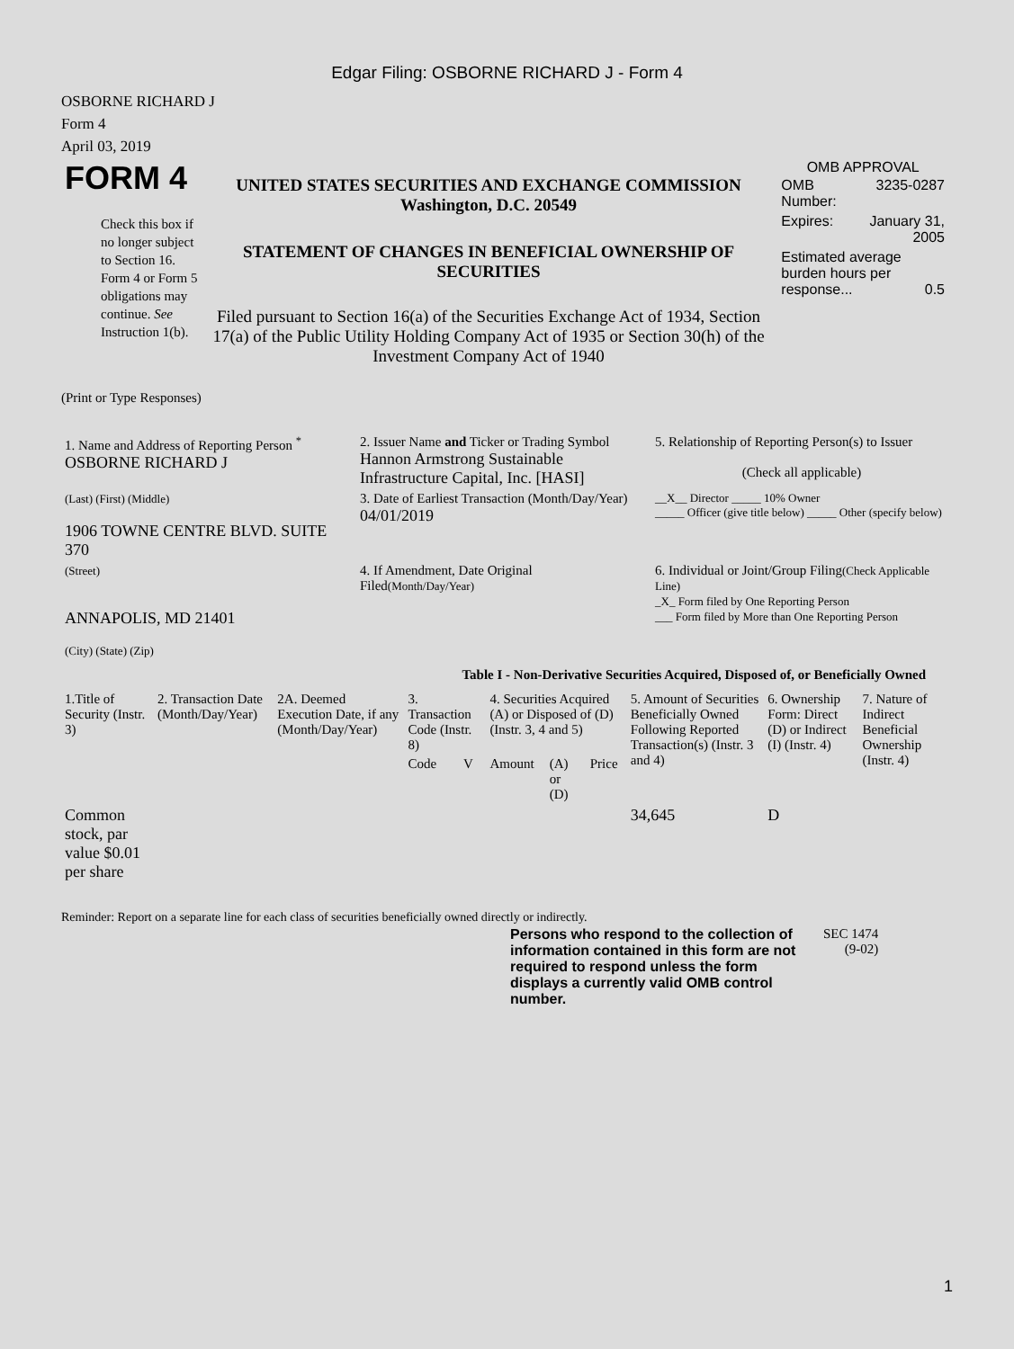Edgar Filing: OSBORNE RICHARD J - Form 4
OSBORNE RICHARD J
Form 4
April 03, 2019
| FORM 4 Check this box if no longer subject to Section 16. Form 4 or Form 5 obligations may continue. See Instruction 1(b). | UNITED STATES SECURITIES AND EXCHANGE COMMISSION Washington, D.C. 20549 STATEMENT OF CHANGES IN BENEFICIAL OWNERSHIP OF SECURITIES Filed pursuant to Section 16(a) of the Securities Exchange Act of 1934, Section 17(a) of the Public Utility Holding Company Act of 1935 or Section 30(h) of the Investment Company Act of 1940 | OMB APPROVAL / OMB Number: / 3235-0287 / / Expires: / January 31, 2005 / / Estimated average burden hours per response... 0.5 / / |
(Print or Type Responses)
| 1. Name and Address of Reporting Person <sup>*</sup> OSBORNE RICHARD J | 2. Issuer Name and Ticker or Trading Symbol Hannon Armstrong Sustainable Infrastructure Capital, Inc. [HASI] | 5. Relationship of Reporting Person(s) to Issuer (Check all applicable) |
| (Last) (First) (Middle) 1906 TOWNE CENTRE BLVD. SUITE 370 | 3. Date of Earliest Transaction (Month/Day/Year) 04/01/2019 | __X__ Director _____ 10% Owner _____ Officer (give title below) _____ Other (specify below) |
| (Street) ANNAPOLIS, MD 21401 (City) (State) (Zip) | 4. If Amendment, Date Original Filed (Month/Day/Year) | 6. Individual or Joint/Group Filing (Check Applicable Line) _X_ Form filed by One Reporting Person ___ Form filed by More than One Reporting Person |
Table I - Non-Derivative Securities Acquired, Disposed of, or Beneficially Owned
| 1.Title of Security (Instr. 3) | 2. Transaction Date (Month/Day/Year) | 2A. Deemed Execution Date, if any (Month/Day/Year) | 3. Transaction Code (Instr. 8) | | 4. Securities Acquired (A) or Disposed of (D) (Instr. 3, 4 and 5) | | | 5. Amount of Securities Beneficially Owned Following Reported Transaction(s) (Instr. 3 and 4) | 6. Ownership Form: Direct (D) or Indirect (I) (Instr. 4) | 7. Nature of Indirect Beneficial Ownership (Instr. 4) |
| --- | --- | --- | --- | --- | --- | --- | --- | --- | --- | --- |
| | | | Code | V | Amount | (A) or (D) | Price | | | |
| Common stock, par value $0.01 per share | | | | | | | | 34,645 | D | |
Reminder: Report on a separate line for each class of securities beneficially owned directly or indirectly.
| Persons who respond to the collection of information contained in this form are not required to respond unless the form displays a currently valid OMB control number. | SEC 1474 (9-02) |
1